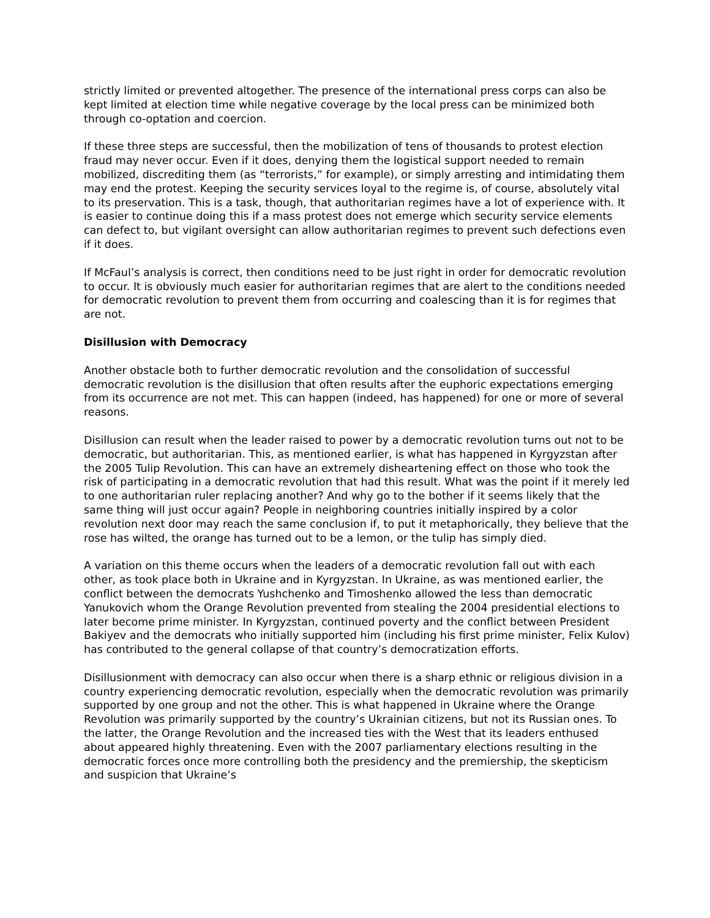strictly limited or prevented altogether. The presence of the international press corps can also be kept limited at election time while negative coverage by the local press can be minimized both through co-optation and coercion.
If these three steps are successful, then the mobilization of tens of thousands to protest election fraud may never occur. Even if it does, denying them the logistical support needed to remain mobilized, discrediting them (as “terrorists,” for example), or simply arresting and intimidating them may end the protest. Keeping the security services loyal to the regime is, of course, absolutely vital to its preservation. This is a task, though, that authoritarian regimes have a lot of experience with. It is easier to continue doing this if a mass protest does not emerge which security service elements can defect to, but vigilant oversight can allow authoritarian regimes to prevent such defections even if it does.
If McFaul’s analysis is correct, then conditions need to be just right in order for democratic revolution to occur. It is obviously much easier for authoritarian regimes that are alert to the conditions needed for democratic revolution to prevent them from occurring and coalescing than it is for regimes that are not.
Disillusion with Democracy
Another obstacle both to further democratic revolution and the consolidation of successful democratic revolution is the disillusion that often results after the euphoric expectations emerging from its occurrence are not met. This can happen (indeed, has happened) for one or more of several reasons.
Disillusion can result when the leader raised to power by a democratic revolution turns out not to be democratic, but authoritarian. This, as mentioned earlier, is what has happened in Kyrgyzstan after the 2005 Tulip Revolution. This can have an extremely disheartening effect on those who took the risk of participating in a democratic revolution that had this result. What was the point if it merely led to one authoritarian ruler replacing another? And why go to the bother if it seems likely that the same thing will just occur again? People in neighboring countries initially inspired by a color revolution next door may reach the same conclusion if, to put it metaphorically, they believe that the rose has wilted, the orange has turned out to be a lemon, or the tulip has simply died.
A variation on this theme occurs when the leaders of a democratic revolution fall out with each other, as took place both in Ukraine and in Kyrgyzstan. In Ukraine, as was mentioned earlier, the conflict between the democrats Yushchenko and Timoshenko allowed the less than democratic Yanukovich whom the Orange Revolution prevented from stealing the 2004 presidential elections to later become prime minister. In Kyrgyzstan, continued poverty and the conflict between President Bakiyev and the democrats who initially supported him (including his first prime minister, Felix Kulov) has contributed to the general collapse of that country’s democratization efforts.
Disillusionment with democracy can also occur when there is a sharp ethnic or religious division in a country experiencing democratic revolution, especially when the democratic revolution was primarily supported by one group and not the other. This is what happened in Ukraine where the Orange Revolution was primarily supported by the country’s Ukrainian citizens, but not its Russian ones. To the latter, the Orange Revolution and the increased ties with the West that its leaders enthused about appeared highly threatening. Even with the 2007 parliamentary elections resulting in the democratic forces once more controlling both the presidency and the premiership, the skepticism and suspicion that Ukraine’s